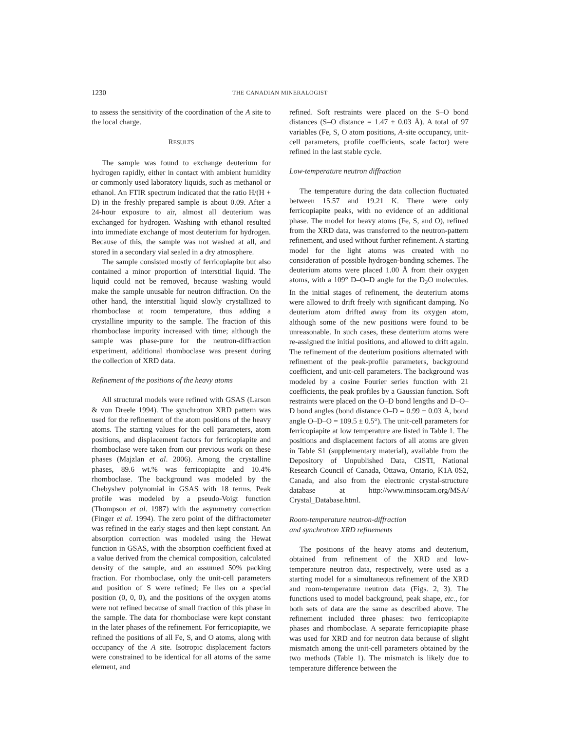1230 THE CANADIAN MINERALOGIST
to assess the sensitivity of the coordination of the A site to the local charge.
RESULTS
The sample was found to exchange deuterium for hydrogen rapidly, either in contact with ambient humidity or commonly used laboratory liquids, such as methanol or ethanol. An FTIR spectrum indicated that the ratio H/(H + D) in the freshly prepared sample is about 0.09. After a 24-hour exposure to air, almost all deuterium was exchanged for hydrogen. Washing with ethanol resulted into immediate exchange of most deuterium for hydrogen. Because of this, the sample was not washed at all, and stored in a secondary vial sealed in a dry atmosphere.
The sample consisted mostly of ferricopiapite but also contained a minor proportion of interstitial liquid. The liquid could not be removed, because washing would make the sample unusable for neutron diffraction. On the other hand, the interstitial liquid slowly crystallized to rhomboclase at room temperature, thus adding a crystalline impurity to the sample. The fraction of this rhomboclase impurity increased with time; although the sample was phase-pure for the neutron-diffraction experiment, additional rhomboclase was present during the collection of XRD data.
Refinement of the positions of the heavy atoms
All structural models were refined with GSAS (Larson & von Dreele 1994). The synchrotron XRD pattern was used for the refinement of the atom positions of the heavy atoms. The starting values for the cell parameters, atom positions, and displacement factors for ferricopiapite and rhomboclase were taken from our previous work on these phases (Majzlan et al. 2006). Among the crystalline phases, 89.6 wt.% was ferricopiapite and 10.4% rhomboclase. The background was modeled by the Chebyshev polynomial in GSAS with 18 terms. Peak profile was modeled by a pseudo-Voigt function (Thompson et al. 1987) with the asymmetry correction (Finger et al. 1994). The zero point of the diffractometer was refined in the early stages and then kept constant. An absorption correction was modeled using the Hewat function in GSAS, with the absorption coefficient fixed at a value derived from the chemical composition, calculated density of the sample, and an assumed 50% packing fraction. For rhomboclase, only the unit-cell parameters and position of S were refined; Fe lies on a special position (0, 0, 0), and the positions of the oxygen atoms were not refined because of small fraction of this phase in the sample. The data for rhomboclase were kept constant in the later phases of the refinement. For ferricopiapite, we refined the positions of all Fe, S, and O atoms, along with occupancy of the A site. Isotropic displacement factors were constrained to be identical for all atoms of the same element, and
refined. Soft restraints were placed on the S–O bond distances (S–O distance = 1.47 ± 0.03 Å). A total of 97 variables (Fe, S, O atom positions, A-site occupancy, unit-cell parameters, profile coefficients, scale factor) were refined in the last stable cycle.
Low-temperature neutron diffraction
The temperature during the data collection fluctuated between 15.57 and 19.21 K. There were only ferricopiapite peaks, with no evidence of an additional phase. The model for heavy atoms (Fe, S, and O), refined from the XRD data, was transferred to the neutron-pattern refinement, and used without further refinement. A starting model for the light atoms was created with no consideration of possible hydrogen-bonding schemes. The deuterium atoms were placed 1.00 Å from their oxygen atoms, with a 109° D–O–D angle for the D<sub>2</sub>O molecules. In the initial stages of refinement, the deuterium atoms were allowed to drift freely with significant damping. No deuterium atom drifted away from its oxygen atom, although some of the new positions were found to be unreasonable. In such cases, these deuterium atoms were re-assigned the initial positions, and allowed to drift again. The refinement of the deuterium positions alternated with refinement of the peak-profile parameters, background coefficient, and unit-cell parameters. The background was modeled by a cosine Fourier series function with 21 coefficients, the peak profiles by a Gaussian function. Soft restraints were placed on the O–D bond lengths and D–O–D bond angles (bond distance O–D = 0.99 ± 0.03 Å, bond angle O–D–O = 109.5 ± 0.5°). The unit-cell parameters for ferricopiapite at low temperature are listed in Table 1. The positions and displacement factors of all atoms are given in Table S1 (supplementary material), available from the Depository of Unpublished Data, CISTI, National Research Council of Canada, Ottawa, Ontario, K1A 0S2, Canada, and also from the electronic crystal-structure database at http://www.minsocam.org/MSA/ Crystal_Database.html.
Room-temperature neutron-diffraction
and synchrotron XRD refinements
The positions of the heavy atoms and deuterium, obtained from refinement of the XRD and low-temperature neutron data, respectively, were used as a starting model for a simultaneous refinement of the XRD and room-temperature neutron data (Figs. 2, 3). The functions used to model background, peak shape, etc., for both sets of data are the same as described above. The refinement included three phases: two ferricopiapite phases and rhomboclase. A separate ferricopiapite phase was used for XRD and for neutron data because of slight mismatch among the unit-cell parameters obtained by the two methods (Table 1). The mismatch is likely due to temperature difference between the